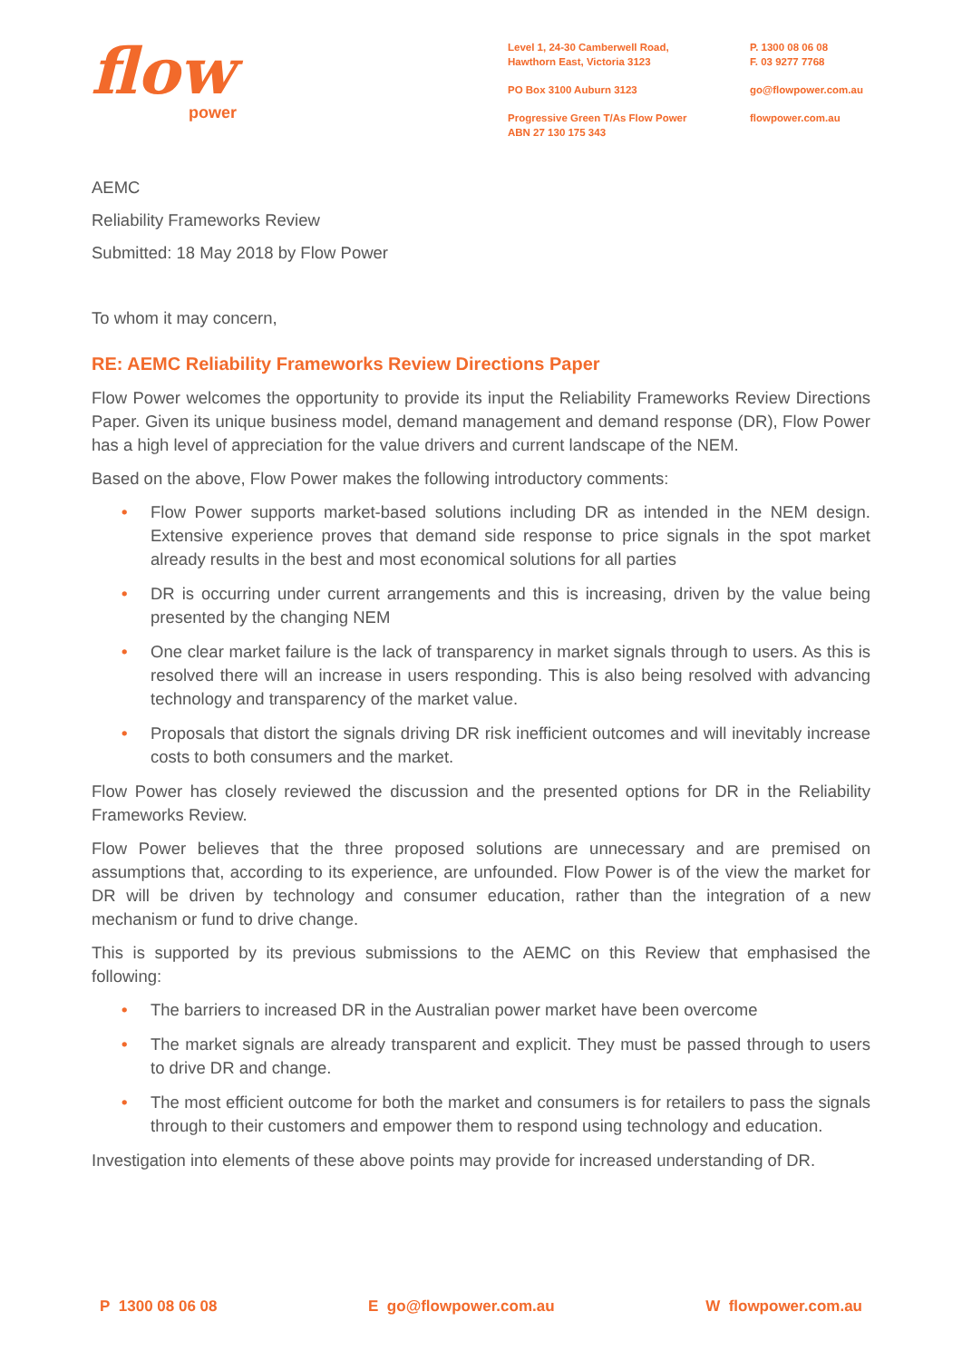flow
power
Level 1, 24-30 Camberwell Road,
Hawthorn East, Victoria 3123
PO Box 3100 Auburn 3123
Progressive Green T/As Flow Power
ABN 27 130 175 343
P. 1300 08 06 08
F. 03 9277 7768
go@flowpower.com.au
flowpower.com.au
AEMC
Reliability Frameworks Review
Submitted: 18 May 2018 by Flow Power
To whom it may concern,
RE: AEMC Reliability Frameworks Review Directions Paper
Flow Power welcomes the opportunity to provide its input the Reliability Frameworks Review Directions Paper. Given its unique business model, demand management and demand response (DR), Flow Power has a high level of appreciation for the value drivers and current landscape of the NEM.
Based on the above, Flow Power makes the following introductory comments:
• Flow Power supports market-based solutions including DR as intended in the NEM design. Extensive experience proves that demand side response to price signals in the spot market already results in the best and most economical solutions for all parties
• DR is occurring under current arrangements and this is increasing, driven by the value being presented by the changing NEM
• One clear market failure is the lack of transparency in market signals through to users. As this is resolved there will an increase in users responding. This is also being resolved with advancing technology and transparency of the market value.
• Proposals that distort the signals driving DR risk inefficient outcomes and will inevitably increase costs to both consumers and the market.
Flow Power has closely reviewed the discussion and the presented options for DR in the Reliability Frameworks Review.
Flow Power believes that the three proposed solutions are unnecessary and are premised on assumptions that, according to its experience, are unfounded. Flow Power is of the view the market for DR will be driven by technology and consumer education, rather than the integration of a new mechanism or fund to drive change.
This is supported by its previous submissions to the AEMC on this Review that emphasised the following:
• The barriers to increased DR in the Australian power market have been overcome
• The market signals are already transparent and explicit. They must be passed through to users to drive DR and change.
• The most efficient outcome for both the market and consumers is for retailers to pass the signals through to their customers and empower them to respond using technology and education.
Investigation into elements of these above points may provide for increased understanding of DR.
P 1300 08 06 08 E go@flowpower.com.au W flowpower.com.au